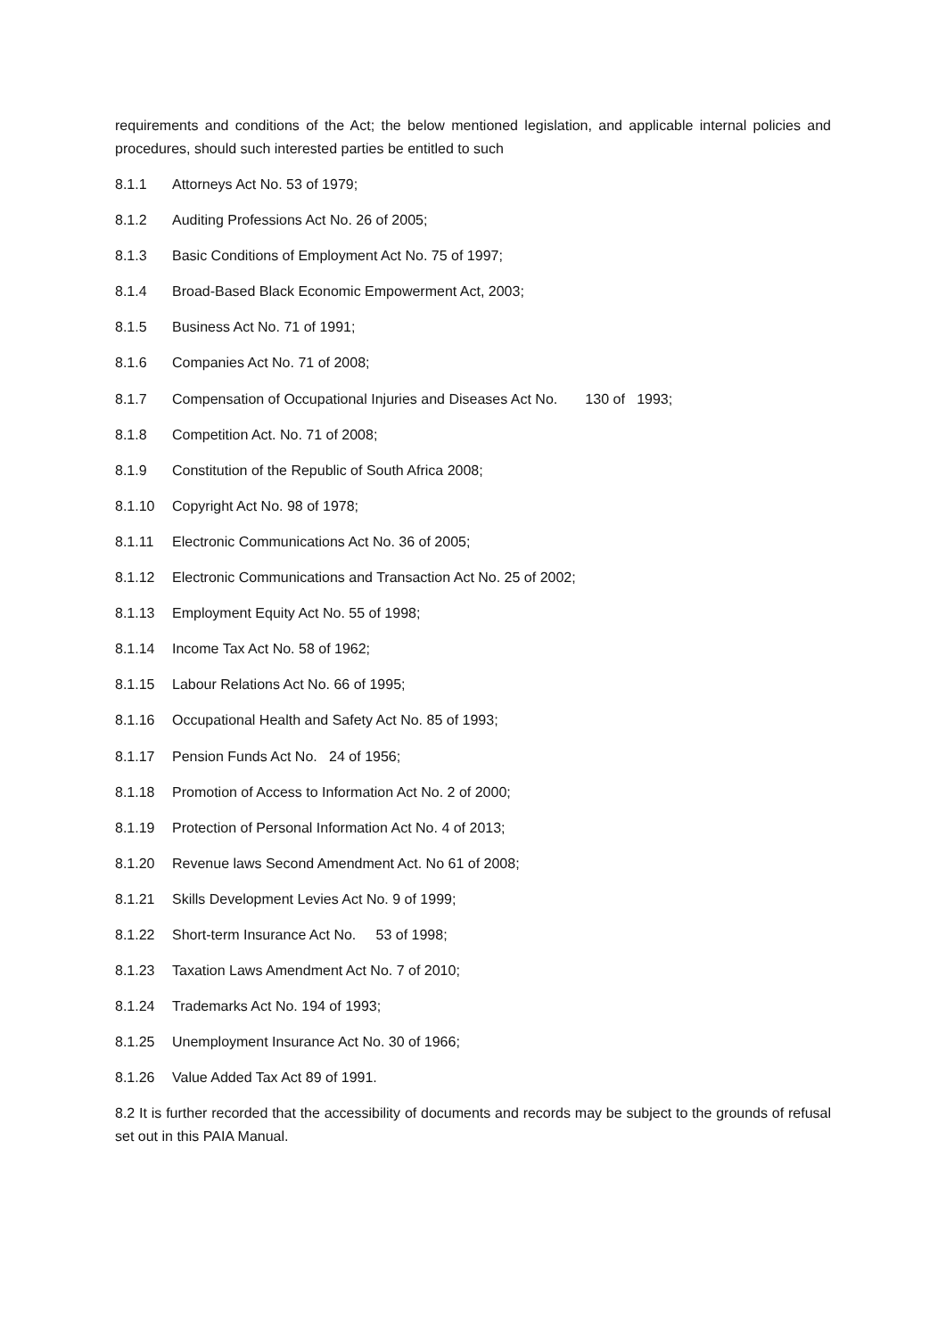requirements and conditions of the Act; the below mentioned legislation, and applicable internal policies and procedures, should such interested parties be entitled to such
8.1.1 Attorneys Act No. 53 of 1979;
8.1.2 Auditing Professions Act No. 26 of 2005;
8.1.3 Basic Conditions of Employment Act No. 75 of 1997;
8.1.4 Broad-Based Black Economic Empowerment Act, 2003;
8.1.5 Business Act No. 71 of 1991;
8.1.6 Companies Act No. 71 of 2008;
8.1.7 Compensation of Occupational Injuries and Diseases Act No. 130 of 1993;
8.1.8 Competition Act. No. 71 of 2008;
8.1.9 Constitution of the Republic of South Africa 2008;
8.1.10 Copyright Act No. 98 of 1978;
8.1.11 Electronic Communications Act No. 36 of 2005;
8.1.12 Electronic Communications and Transaction Act No. 25 of 2002;
8.1.13 Employment Equity Act No. 55 of 1998;
8.1.14 Income Tax Act No. 58 of 1962;
8.1.15 Labour Relations Act No. 66 of 1995;
8.1.16 Occupational Health and Safety Act No. 85 of 1993;
8.1.17 Pension Funds Act No. 24 of 1956;
8.1.18 Promotion of Access to Information Act No. 2 of 2000;
8.1.19 Protection of Personal Information Act No. 4 of 2013;
8.1.20 Revenue laws Second Amendment Act. No 61 of 2008;
8.1.21 Skills Development Levies Act No. 9 of 1999;
8.1.22 Short-term Insurance Act No. 53 of 1998;
8.1.23 Taxation Laws Amendment Act No. 7 of 2010;
8.1.24 Trademarks Act No. 194 of 1993;
8.1.25 Unemployment Insurance Act No. 30 of 1966;
8.1.26 Value Added Tax Act 89 of 1991.
8.2 It is further recorded that the accessibility of documents and records may be subject to the grounds of refusal set out in this PAIA Manual.